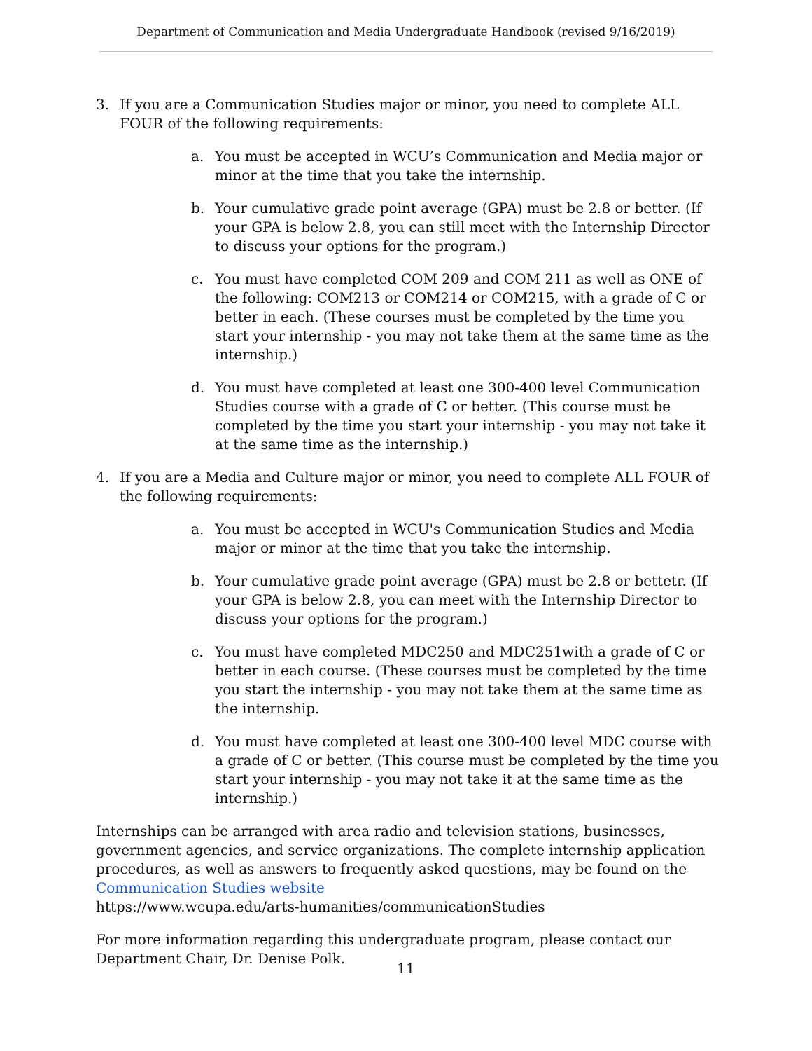Department of Communication and Media Undergraduate Handbook (revised 9/16/2019)
3. If you are a Communication Studies major or minor, you need to complete ALL FOUR of the following requirements:
a. You must be accepted in WCU’s Communication and Media major or minor at the time that you take the internship.
b. Your cumulative grade point average (GPA) must be 2.8 or better. (If your GPA is below 2.8, you can still meet with the Internship Director to discuss your options for the program.)
c. You must have completed COM 209 and COM 211 as well as ONE of the following: COM213 or COM214 or COM215, with a grade of C or better in each. (These courses must be completed by the time you start your internship - you may not take them at the same time as the internship.)
d. You must have completed at least one 300-400 level Communication Studies course with a grade of C or better. (This course must be completed by the time you start your internship - you may not take it at the same time as the internship.)
4. If you are a Media and Culture major or minor, you need to complete ALL FOUR of the following requirements:
a. You must be accepted in WCU's Communication Studies and Media major or minor at the time that you take the internship.
b. Your cumulative grade point average (GPA) must be 2.8 or bettetr. (If your GPA is below 2.8, you can meet with the Internship Director to discuss your options for the program.)
c. You must have completed MDC250 and MDC251with a grade of C or better in each course. (These courses must be completed by the time you start the internship - you may not take them at the same time as the internship.
d. You must have completed at least one 300-400 level MDC course with a grade of C or better. (This course must be completed by the time you start your internship - you may not take it at the same time as the internship.)
Internships can be arranged with area radio and television stations, businesses, government agencies, and service organizations. The complete internship application procedures, as well as answers to frequently asked questions, may be found on the Communication Studies website
https://www.wcupa.edu/arts-humanities/communicationStudies
For more information regarding this undergraduate program, please contact our Department Chair, Dr. Denise Polk.
11